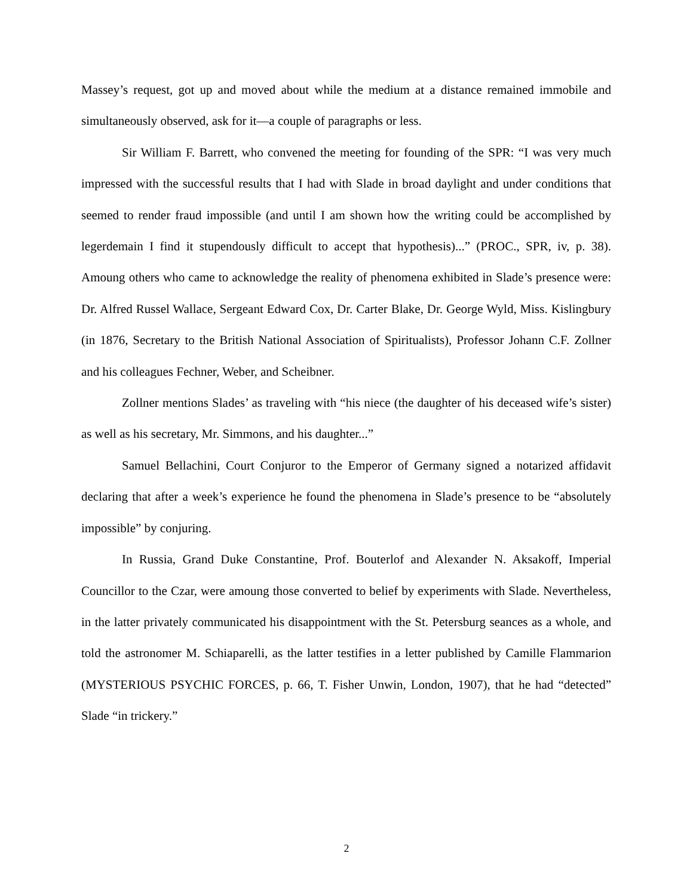Massey’s request, got up and moved about while the medium at a distance remained immobile and simultaneously observed, ask for it—a couple of paragraphs or less.
Sir William F. Barrett, who convened the meeting for founding of the SPR: “I was very much impressed with the successful results that I had with Slade in broad daylight and under conditions that seemed to render fraud impossible (and until I am shown how the writing could be accomplished by legerdemain I find it stupendously difficult to accept that hypothesis)...” (PROC., SPR, iv, p. 38). Amoung others who came to acknowledge the reality of phenomena exhibited in Slade’s presence were: Dr. Alfred Russel Wallace, Sergeant Edward Cox, Dr. Carter Blake, Dr. George Wyld, Miss. Kislingbury (in 1876, Secretary to the British National Association of Spiritualists), Professor Johann C.F. Zollner and his colleagues Fechner, Weber, and Scheibner.
Zollner mentions Slades’ as traveling with “his niece (the daughter of his deceased wife’s sister) as well as his secretary, Mr. Simmons, and his daughter...”
Samuel Bellachini, Court Conjuror to the Emperor of Germany signed a notarized affidavit declaring that after a week’s experience he found the phenomena in Slade’s presence to be “absolutely impossible” by conjuring.
In Russia, Grand Duke Constantine, Prof. Bouterlof and Alexander N. Aksakoff, Imperial Councillor to the Czar, were amoung those converted to belief by experiments with Slade. Nevertheless, in the latter privately communicated his disappointment with the St. Petersburg seances as a whole, and told the astronomer M. Schiaparelli, as the latter testifies in a letter published by Camille Flammarion (MYSTERIOUS PSYCHIC FORCES, p. 66, T. Fisher Unwin, London, 1907), that he had “detected” Slade “in trickery.”
2